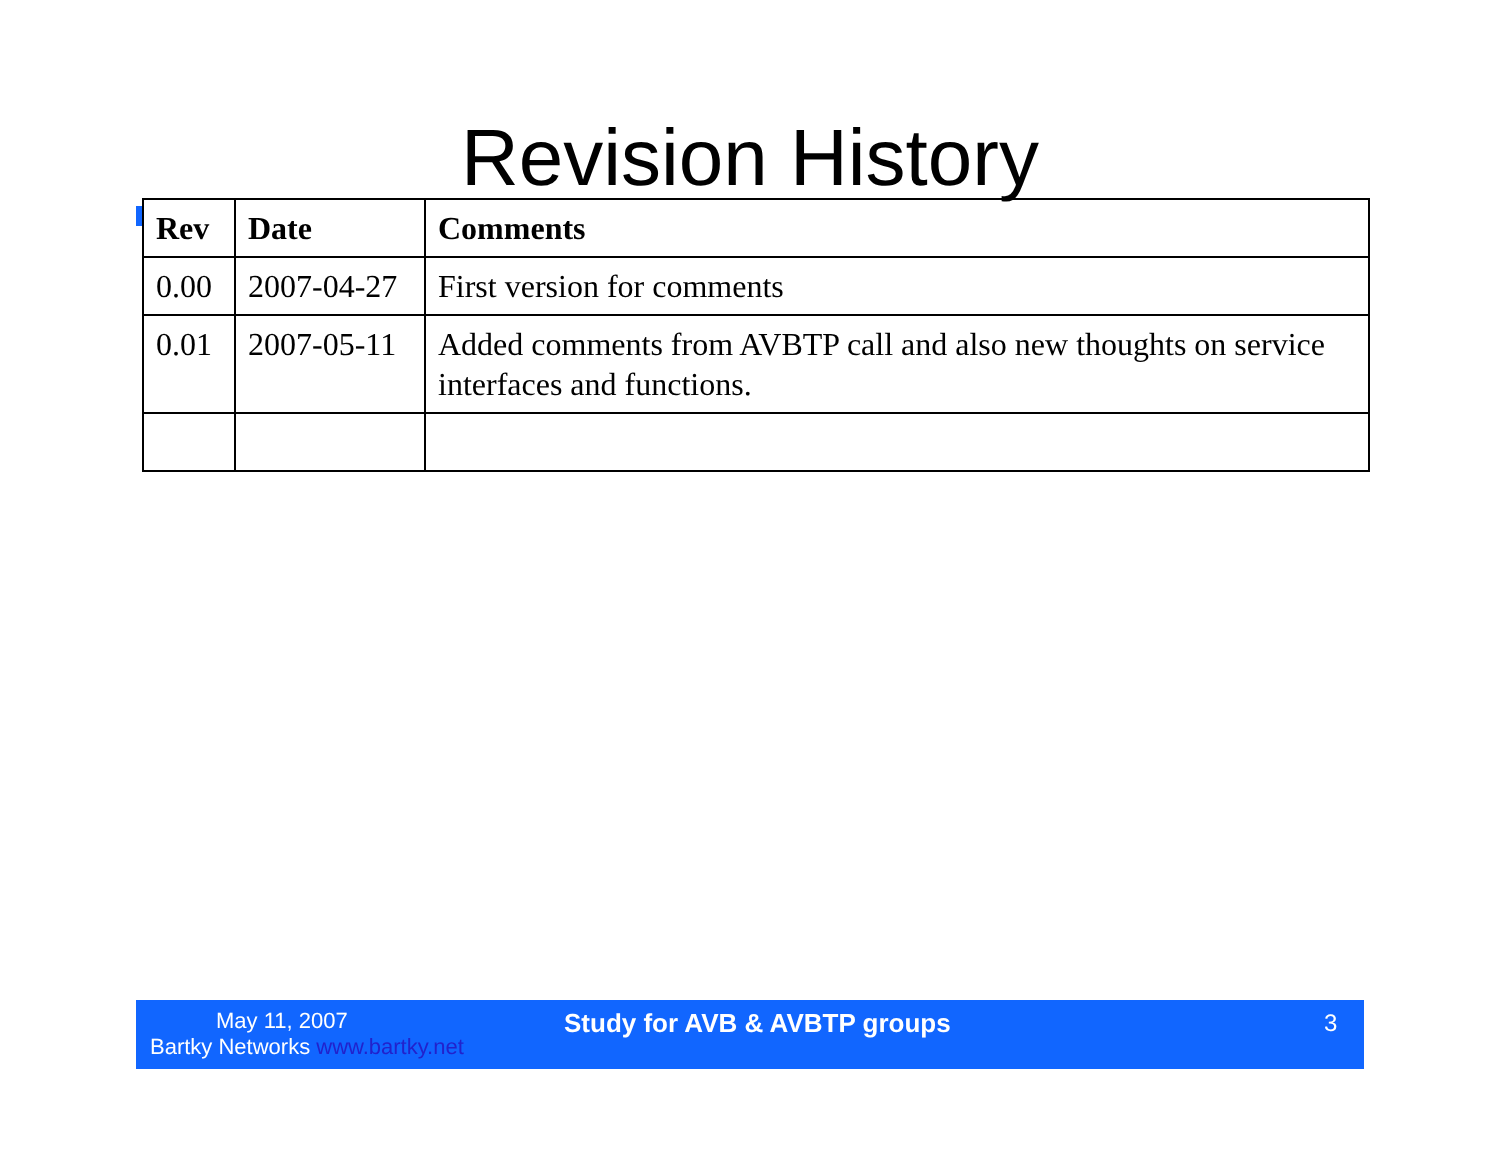Revision History
| Rev | Date | Comments |
| --- | --- | --- |
| 0.00 | 2007-04-27 | First version for comments |
| 0.01 | 2007-05-11 | Added comments from AVBTP call and also new thoughts on service interfaces and functions. |
May 11, 2007
Bartky Networks www.bartky.net
Study for AVB & AVBTP groups 3